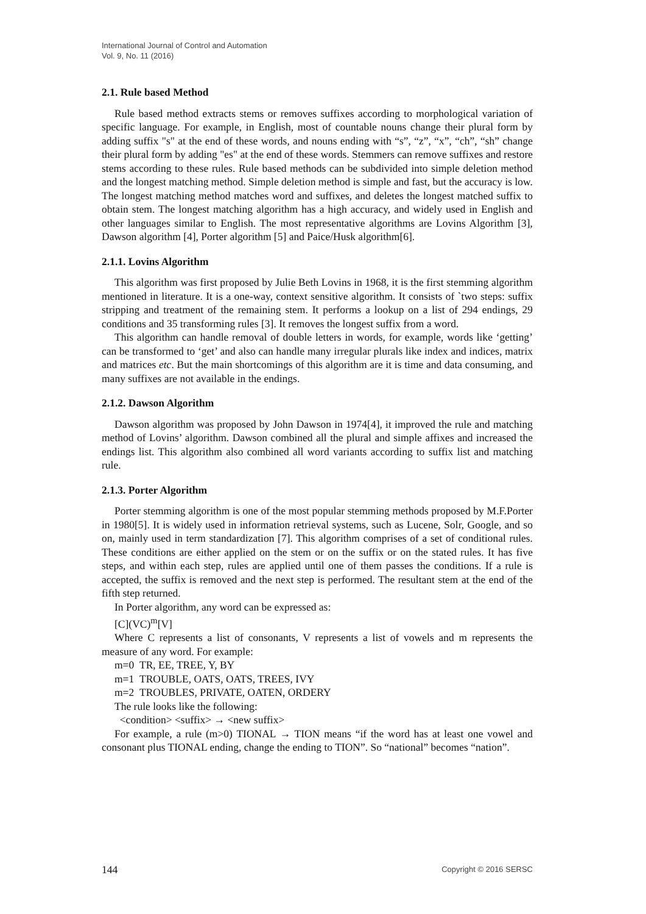International Journal of Control and Automation
Vol. 9, No. 11 (2016)
2.1. Rule based Method
Rule based method extracts stems or removes suffixes according to morphological variation of specific language. For example, in English, most of countable nouns change their plural form by adding suffix "s" at the end of these words, and nouns ending with “s”, “z”, “x”, “ch”, “sh” change their plural form by adding "es" at the end of these words. Stemmers can remove suffixes and restore stems according to these rules. Rule based methods can be subdivided into simple deletion method and the longest matching method. Simple deletion method is simple and fast, but the accuracy is low. The longest matching method matches word and suffixes, and deletes the longest matched suffix to obtain stem. The longest matching algorithm has a high accuracy, and widely used in English and other languages similar to English. The most representative algorithms are Lovins Algorithm [3], Dawson algorithm [4], Porter algorithm [5] and Paice/Husk algorithm[6].
2.1.1. Lovins Algorithm
This algorithm was first proposed by Julie Beth Lovins in 1968, it is the first stemming algorithm mentioned in literature. It is a one-way, context sensitive algorithm. It consists of `two steps: suffix stripping and treatment of the remaining stem. It performs a lookup on a list of 294 endings, 29 conditions and 35 transforming rules [3]. It removes the longest suffix from a word.
This algorithm can handle removal of double letters in words, for example, words like ‘getting’ can be transformed to ‘get’ and also can handle many irregular plurals like index and indices, matrix and matrices etc. But the main shortcomings of this algorithm are it is time and data consuming, and many suffixes are not available in the endings.
2.1.2. Dawson Algorithm
Dawson algorithm was proposed by John Dawson in 1974[4], it improved the rule and matching method of Lovins’ algorithm. Dawson combined all the plural and simple affixes and increased the endings list. This algorithm also combined all word variants according to suffix list and matching rule.
2.1.3. Porter Algorithm
Porter stemming algorithm is one of the most popular stemming methods proposed by M.F.Porter in 1980[5]. It is widely used in information retrieval systems, such as Lucene, Solr, Google, and so on, mainly used in term standardization [7]. This algorithm comprises of a set of conditional rules. These conditions are either applied on the stem or on the suffix or on the stated rules. It has five steps, and within each step, rules are applied until one of them passes the conditions. If a rule is accepted, the suffix is removed and the next step is performed. The resultant stem at the end of the fifth step returned.
In Porter algorithm, any word can be expressed as:
[C](VC)<sup>m</sup>[V]
Where C represents a list of consonants, V represents a list of vowels and m represents the measure of any word. For example:
m=0 TR, EE, TREE, Y, BY
m=1 TROUBLE, OATS, OATS, TREES, IVY
m=2 TROUBLES, PRIVATE, OATEN, ORDERY
The rule looks like the following:
<condition> <suffix> → <new suffix>
For example, a rule (m>0) TIONAL → TION means “if the word has at least one vowel and consonant plus TIONAL ending, change the ending to TION”. So “national” becomes “nation”.
144 Copyright © 2016 SERSC